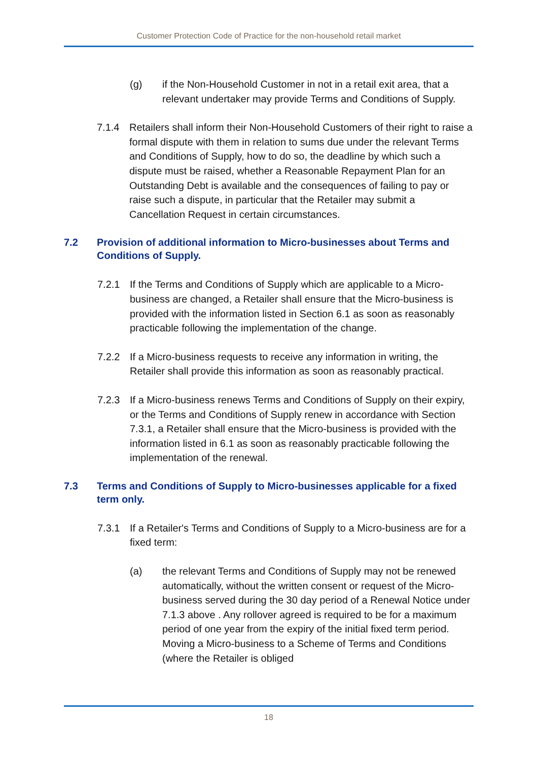Customer Protection Code of Practice for the non-household retail market
(g) if the Non-Household Customer in not in a retail exit area, that a relevant undertaker may provide Terms and Conditions of Supply.
7.1.4 Retailers shall inform their Non-Household Customers of their right to raise a formal dispute with them in relation to sums due under the relevant Terms and Conditions of Supply, how to do so, the deadline by which such a dispute must be raised, whether a Reasonable Repayment Plan for an Outstanding Debt is available and the consequences of failing to pay or raise such a dispute, in particular that the Retailer may submit a Cancellation Request in certain circumstances.
7.2 Provision of additional information to Micro-businesses about Terms and Conditions of Supply.
7.2.1 If the Terms and Conditions of Supply which are applicable to a Micro-business are changed, a Retailer shall ensure that the Micro-business is provided with the information listed in Section 6.1 as soon as reasonably practicable following the implementation of the change.
7.2.2 If a Micro-business requests to receive any information in writing, the Retailer shall provide this information as soon as reasonably practical.
7.2.3 If a Micro-business renews Terms and Conditions of Supply on their expiry, or the Terms and Conditions of Supply renew in accordance with Section 7.3.1, a Retailer shall ensure that the Micro-business is provided with the information listed in 6.1 as soon as reasonably practicable following the implementation of the renewal.
7.3 Terms and Conditions of Supply to Micro-businesses applicable for a fixed term only.
7.3.1 If a Retailer's Terms and Conditions of Supply to a Micro-business are for a fixed term:
(a) the relevant Terms and Conditions of Supply may not be renewed automatically, without the written consent or request of the Micro-business served during the 30 day period of a Renewal Notice under 7.1.3 above . Any rollover agreed is required to be for a maximum period of one year from the expiry of the initial fixed term period. Moving a Micro-business to a Scheme of Terms and Conditions (where the Retailer is obliged
18